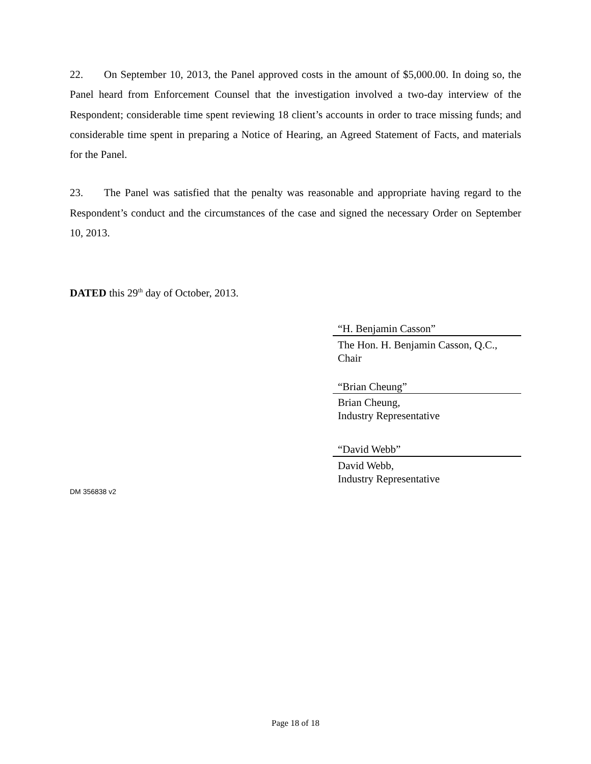22. On September 10, 2013, the Panel approved costs in the amount of $5,000.00. In doing so, the Panel heard from Enforcement Counsel that the investigation involved a two-day interview of the Respondent; considerable time spent reviewing 18 client’s accounts in order to trace missing funds; and considerable time spent in preparing a Notice of Hearing, an Agreed Statement of Facts, and materials for the Panel.
23. The Panel was satisfied that the penalty was reasonable and appropriate having regard to the Respondent’s conduct and the circumstances of the case and signed the necessary Order on September 10, 2013.
DATED this 29<sup>th</sup> day of October, 2013.
“H. Benjamin Casson”
The Hon. H. Benjamin Casson, Q.C.,
Chair
“Brian Cheung”
Brian Cheung,
Industry Representative
“David Webb”
David Webb,
Industry Representative
DM 356838 v2
Page 18 of 18